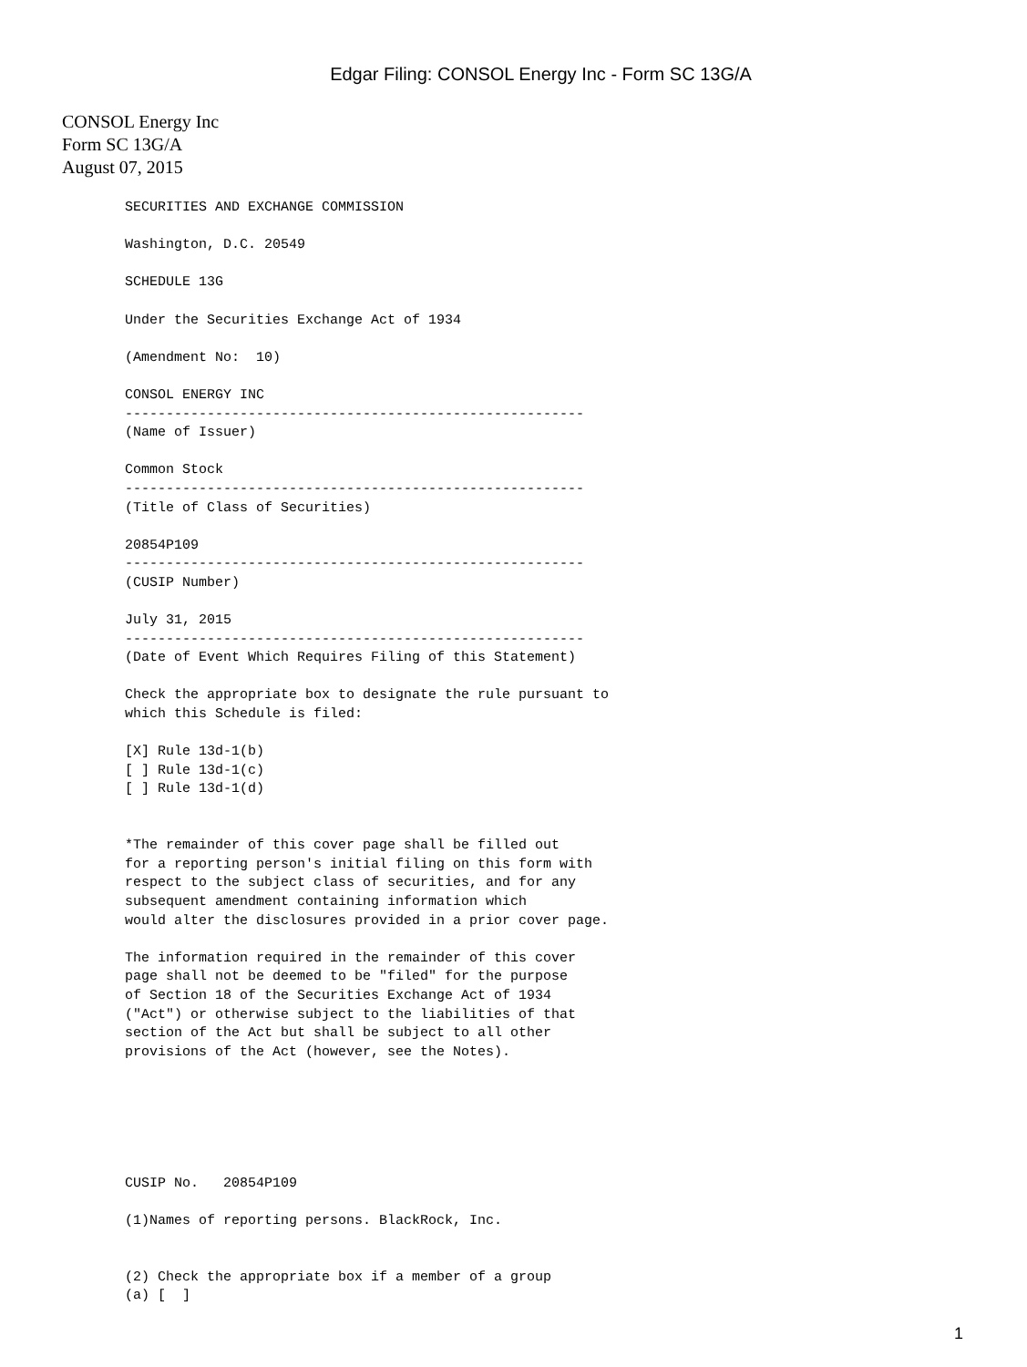Edgar Filing: CONSOL Energy Inc - Form SC 13G/A
CONSOL Energy Inc
Form SC 13G/A
August 07, 2015
SECURITIES AND EXCHANGE COMMISSION

Washington, D.C. 20549

SCHEDULE 13G

Under the Securities Exchange Act of 1934

(Amendment No:  10)

CONSOL ENERGY INC
--------------------------------------------------------
(Name of Issuer)

Common Stock
--------------------------------------------------------
(Title of Class of Securities)

20854P109
--------------------------------------------------------
(CUSIP Number)

July 31, 2015
--------------------------------------------------------
(Date of Event Which Requires Filing of this Statement)

Check the appropriate box to designate the rule pursuant to
which this Schedule is filed:

[X] Rule 13d-1(b)
[ ] Rule 13d-1(c)
[ ] Rule 13d-1(d)


*The remainder of this cover page shall be filled out
for a reporting person's initial filing on this form with
respect to the subject class of securities, and for any
subsequent amendment containing information which
would alter the disclosures provided in a prior cover page.

The information required in the remainder of this cover
page shall not be deemed to be "filed" for the purpose
of Section 18 of the Securities Exchange Act of 1934
("Act") or otherwise subject to the liabilities of that
section of the Act but shall be subject to all other
provisions of the Act (however, see the Notes).






CUSIP No.   20854P109

(1)Names of reporting persons. BlackRock, Inc.


(2) Check the appropriate box if a member of a group
(a) [  ]
1